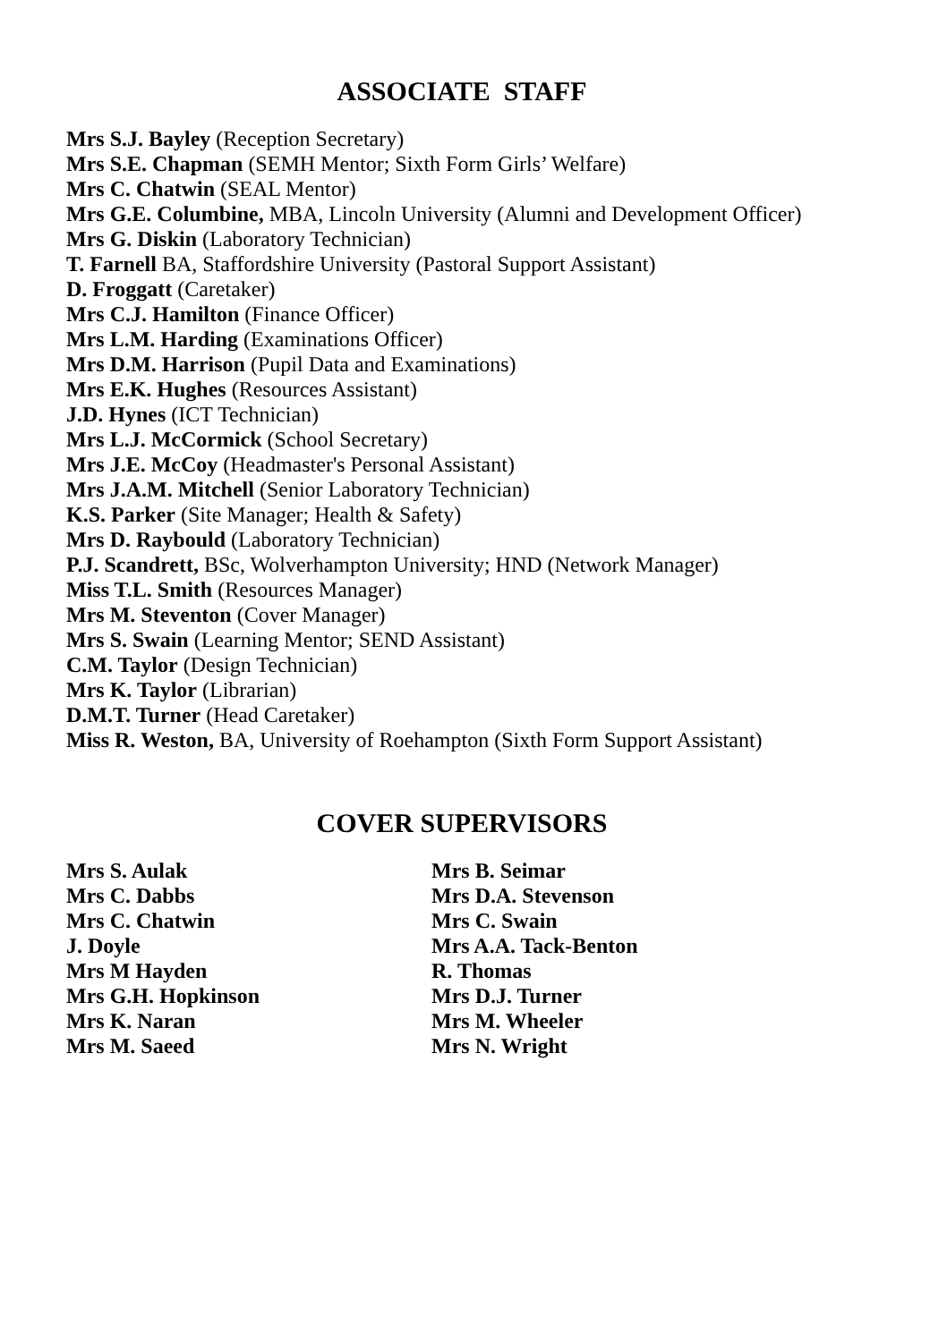ASSOCIATE STAFF
Mrs S.J. Bayley (Reception Secretary)
Mrs S.E. Chapman (SEMH Mentor; Sixth Form Girls’ Welfare)
Mrs C. Chatwin (SEAL Mentor)
Mrs G.E. Columbine, MBA, Lincoln University (Alumni and Development Officer)
Mrs G. Diskin (Laboratory Technician)
T. Farnell BA, Staffordshire University (Pastoral Support Assistant)
D. Froggatt (Caretaker)
Mrs C.J. Hamilton (Finance Officer)
Mrs L.M. Harding (Examinations Officer)
Mrs D.M. Harrison (Pupil Data and Examinations)
Mrs E.K. Hughes (Resources Assistant)
J.D. Hynes (ICT Technician)
Mrs L.J. McCormick (School Secretary)
Mrs J.E. McCoy (Headmaster's Personal Assistant)
Mrs J.A.M. Mitchell (Senior Laboratory Technician)
K.S. Parker (Site Manager; Health & Safety)
Mrs D. Raybould (Laboratory Technician)
P.J. Scandrett, BSc, Wolverhampton University; HND (Network Manager)
Miss T.L. Smith (Resources Manager)
Mrs M. Steventon (Cover Manager)
Mrs S. Swain (Learning Mentor; SEND Assistant)
C.M. Taylor (Design Technician)
Mrs K. Taylor (Librarian)
D.M.T. Turner (Head Caretaker)
Miss R. Weston, BA, University of Roehampton (Sixth Form Support Assistant)
COVER SUPERVISORS
Mrs S. Aulak
Mrs C. Dabbs
Mrs C. Chatwin
J. Doyle
Mrs M Hayden
Mrs G.H. Hopkinson
Mrs K. Naran
Mrs M. Saeed
Mrs B. Seimar
Mrs D.A. Stevenson
Mrs C. Swain
Mrs A.A. Tack-Benton
R. Thomas
Mrs D.J. Turner
Mrs M. Wheeler
Mrs N. Wright